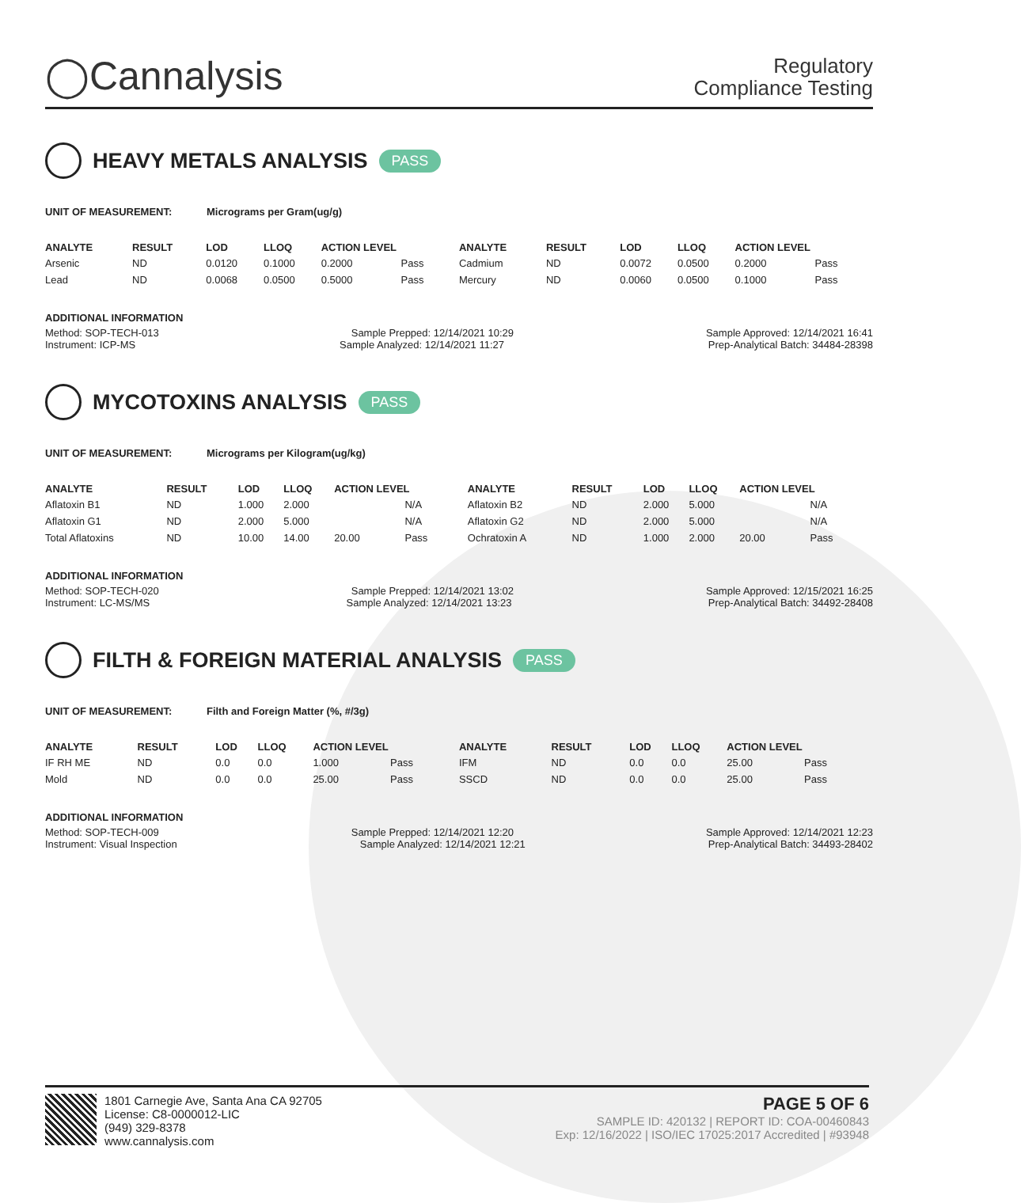◯Cannalysis
Regulatory
Compliance Testing
HEAVY METALS ANALYSIS PASS
UNIT OF MEASUREMENT: Micrograms per Gram(ug/g)
| ANALYTE | RESULT | LOD | LLOQ | ACTION LEVEL | | ANALYTE | RESULT | LOD | LLOQ | ACTION LEVEL | |
| --- | --- | --- | --- | --- | --- | --- | --- | --- | --- | --- | --- |
| Arsenic | ND | 0.0120 | 0.1000 | 0.2000 | Pass | Cadmium | ND | 0.0072 | 0.0500 | 0.2000 | Pass |
| Lead | ND | 0.0068 | 0.0500 | 0.5000 | Pass | Mercury | ND | 0.0060 | 0.0500 | 0.1000 | Pass |
ADDITIONAL INFORMATION
Method: SOP-TECH-013 Sample Prepped: 12/14/2021 10:29 Sample Approved: 12/14/2021 16:41
Instrument: ICP-MS Sample Analyzed: 12/14/2021 11:27 Prep-Analytical Batch: 34484-28398
MYCOTOXINS ANALYSIS PASS
UNIT OF MEASUREMENT: Micrograms per Kilogram(ug/kg)
| ANALYTE | RESULT | LOD | LLOQ | ACTION LEVEL | | ANALYTE | RESULT | LOD | LLOQ | ACTION LEVEL | |
| --- | --- | --- | --- | --- | --- | --- | --- | --- | --- | --- | --- |
| Aflatoxin B1 | ND | 1.000 | 2.000 | | N/A | Aflatoxin B2 | ND | 2.000 | 5.000 | | N/A |
| Aflatoxin G1 | ND | 2.000 | 5.000 | | N/A | Aflatoxin G2 | ND | 2.000 | 5.000 | | N/A |
| Total Aflatoxins | ND | 10.00 | 14.00 | 20.00 | Pass | Ochratoxin A | ND | 1.000 | 2.000 | 20.00 | Pass |
ADDITIONAL INFORMATION
Method: SOP-TECH-020 Sample Prepped: 12/14/2021 13:02 Sample Approved: 12/15/2021 16:25
Instrument: LC-MS/MS Sample Analyzed: 12/14/2021 13:23 Prep-Analytical Batch: 34492-28408
FILTH & FOREIGN MATERIAL ANALYSIS PASS
UNIT OF MEASUREMENT: Filth and Foreign Matter (%, #/3g)
| ANALYTE | RESULT | LOD | LLOQ | ACTION LEVEL | | ANALYTE | RESULT | LOD | LLOQ | ACTION LEVEL | |
| --- | --- | --- | --- | --- | --- | --- | --- | --- | --- | --- | --- |
| IF RH ME | ND | 0.0 | 0.0 | 1.000 | Pass | IFM | ND | 0.0 | 0.0 | 25.00 | Pass |
| Mold | ND | 0.0 | 0.0 | 25.00 | Pass | SSCD | ND | 0.0 | 0.0 | 25.00 | Pass |
ADDITIONAL INFORMATION
Method: SOP-TECH-009 Sample Prepped: 12/14/2021 12:20 Sample Approved: 12/14/2021 12:23
Instrument: Visual Inspection Sample Analyzed: 12/14/2021 12:21 Prep-Analytical Batch: 34493-28402
1801 Carnegie Ave, Santa Ana CA 92705
License: C8-0000012-LIC
(949) 329-8378
www.cannalysis.com
PAGE 5 OF 6
SAMPLE ID: 420132 | REPORT ID: COA-00460843
Exp: 12/16/2022 | ISO/IEC 17025:2017 Accredited | #93948